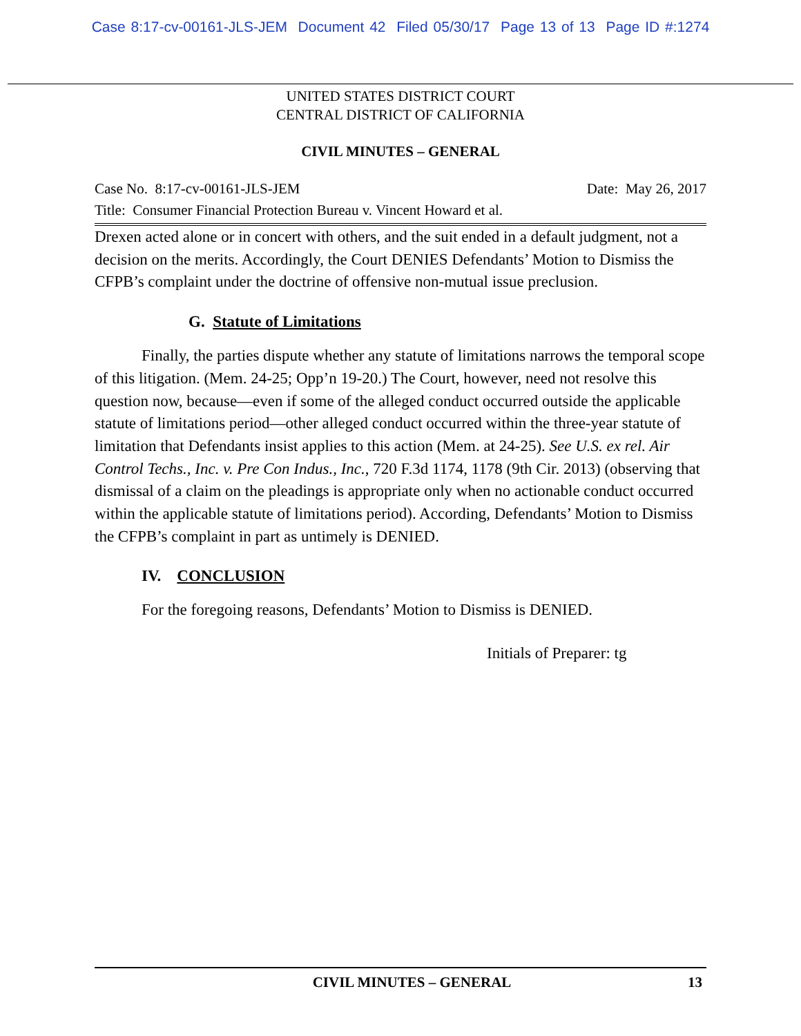Case 8:17-cv-00161-JLS-JEM Document 42 Filed 05/30/17 Page 13 of 13 Page ID #:1274
UNITED STATES DISTRICT COURT
CENTRAL DISTRICT OF CALIFORNIA
CIVIL MINUTES – GENERAL
Case No. 8:17-cv-00161-JLS-JEM Date: May 26, 2017
Title: Consumer Financial Protection Bureau v. Vincent Howard et al.
Drexen acted alone or in concert with others, and the suit ended in a default judgment, not a decision on the merits. Accordingly, the Court DENIES Defendants’ Motion to Dismiss the CFPB’s complaint under the doctrine of offensive non-mutual issue preclusion.
G. Statute of Limitations
Finally, the parties dispute whether any statute of limitations narrows the temporal scope of this litigation. (Mem. 24-25; Opp’n 19-20.) The Court, however, need not resolve this question now, because—even if some of the alleged conduct occurred outside the applicable statute of limitations period—other alleged conduct occurred within the three-year statute of limitation that Defendants insist applies to this action (Mem. at 24-25). See U.S. ex rel. Air Control Techs., Inc. v. Pre Con Indus., Inc., 720 F.3d 1174, 1178 (9th Cir. 2013) (observing that dismissal of a claim on the pleadings is appropriate only when no actionable conduct occurred within the applicable statute of limitations period). According, Defendants’ Motion to Dismiss the CFPB’s complaint in part as untimely is DENIED.
IV. CONCLUSION
For the foregoing reasons, Defendants’ Motion to Dismiss is DENIED.
Initials of Preparer: tg
CIVIL MINUTES – GENERAL 13